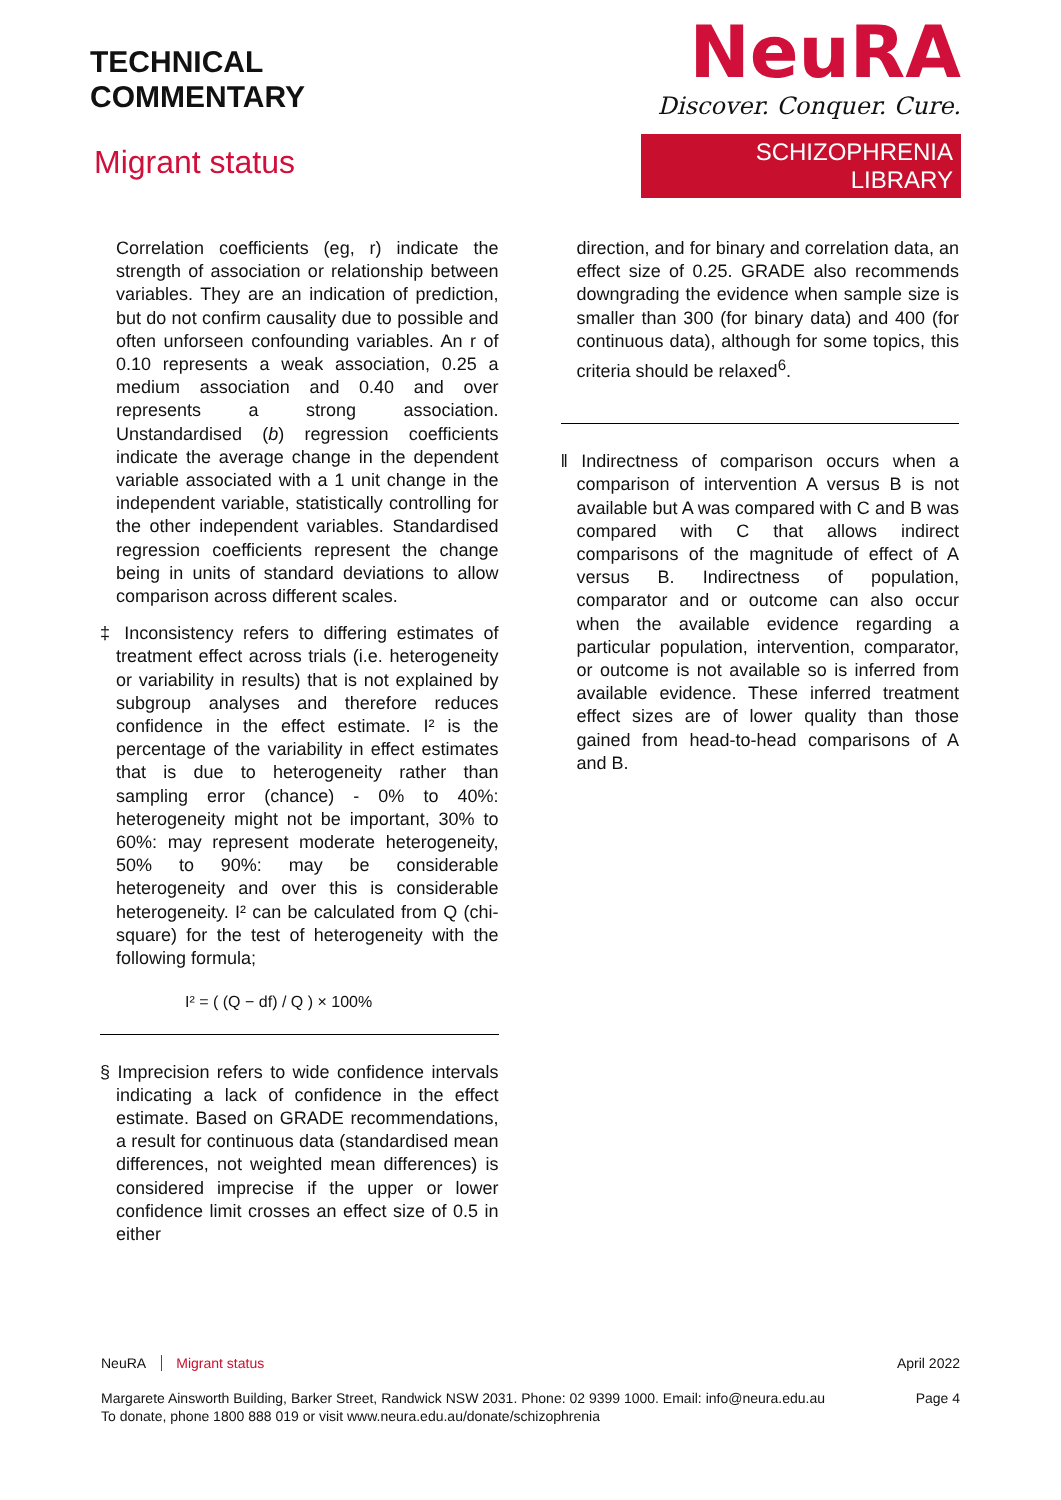TECHNICAL
COMMENTARY
Migrant status
NeuRA
Discover. Conquer. Cure.
SCHIZOPHRENIA LIBRARY
Correlation coefficients (eg, r) indicate the strength of association or relationship between variables. They are an indication of prediction, but do not confirm causality due to possible and often unforseen confounding variables. An r of 0.10 represents a weak association, 0.25 a medium association and 0.40 and over represents a strong association. Unstandardised (b) regression coefficients indicate the average change in the dependent variable associated with a 1 unit change in the independent variable, statistically controlling for the other independent variables. Standardised regression coefficients represent the change being in units of standard deviations to allow comparison across different scales.
‡ Inconsistency refers to differing estimates of treatment effect across trials (i.e. heterogeneity or variability in results) that is not explained by subgroup analyses and therefore reduces confidence in the effect estimate. I² is the percentage of the variability in effect estimates that is due to heterogeneity rather than sampling error (chance) - 0% to 40%: heterogeneity might not be important, 30% to 60%: may represent moderate heterogeneity, 50% to 90%: may be considerable heterogeneity and over this is considerable heterogeneity. I² can be calculated from Q (chi-square) for the test of heterogeneity with the following formula;
I² = ( (Q − df) / Q ) × 100%
§ Imprecision refers to wide confidence intervals indicating a lack of confidence in the effect estimate. Based on GRADE recommendations, a result for continuous data (standardised mean differences, not weighted mean differences) is considered imprecise if the upper or lower confidence limit crosses an effect size of 0.5 in either
direction, and for binary and correlation data, an effect size of 0.25. GRADE also recommends downgrading the evidence when sample size is smaller than 300 (for binary data) and 400 (for continuous data), although for some topics, this criteria should be relaxed<sup>6</sup>.
‖ Indirectness of comparison occurs when a comparison of intervention A versus B is not available but A was compared with C and B was compared with C that allows indirect comparisons of the magnitude of effect of A versus B. Indirectness of population, comparator and or outcome can also occur when the available evidence regarding a particular population, intervention, comparator, or outcome is not available so is inferred from available evidence. These inferred treatment effect sizes are of lower quality than those gained from head-to-head comparisons of A and B.
NeuRA Migrant status April 2022
Margarete Ainsworth Building, Barker Street, Randwick NSW 2031. Phone: 02 9399 1000. Email: info@neura.edu.au
To donate, phone 1800 888 019 or visit www.neura.edu.au/donate/schizophrenia
Page 4